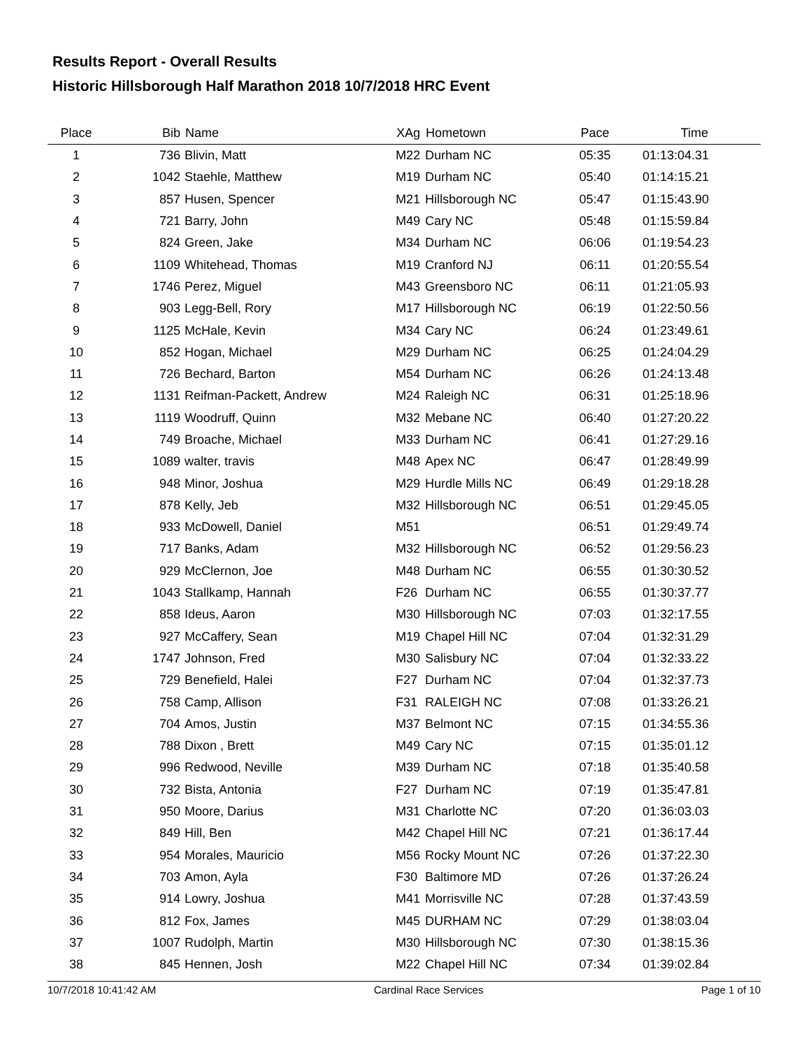Results Report - Overall Results
Historic Hillsborough Half Marathon 2018 10/7/2018 HRC Event
| Place | Bib | Name | XAg | Hometown | Pace | Time | |
| --- | --- | --- | --- | --- | --- | --- | --- |
| 1 | 736 | Blivin, Matt | M22 | Durham NC | 05:35 | 01:13:04.31 | |
| 2 | 1042 | Staehle, Matthew | M19 | Durham NC | 05:40 | 01:14:15.21 | |
| 3 | 857 | Husen, Spencer | M21 | Hillsborough NC | 05:47 | 01:15:43.90 | |
| 4 | 721 | Barry, John | M49 | Cary NC | 05:48 | 01:15:59.84 | |
| 5 | 824 | Green, Jake | M34 | Durham NC | 06:06 | 01:19:54.23 | |
| 6 | 1109 | Whitehead, Thomas | M19 | Cranford NJ | 06:11 | 01:20:55.54 | |
| 7 | 1746 | Perez, Miguel | M43 | Greensboro NC | 06:11 | 01:21:05.93 | |
| 8 | 903 | Legg-Bell, Rory | M17 | Hillsborough NC | 06:19 | 01:22:50.56 | |
| 9 | 1125 | McHale, Kevin | M34 | Cary NC | 06:24 | 01:23:49.61 | |
| 10 | 852 | Hogan, Michael | M29 | Durham NC | 06:25 | 01:24:04.29 | |
| 11 | 726 | Bechard, Barton | M54 | Durham NC | 06:26 | 01:24:13.48 | |
| 12 | 1131 | Reifman-Packett, Andrew | M24 | Raleigh NC | 06:31 | 01:25:18.96 | |
| 13 | 1119 | Woodruff, Quinn | M32 | Mebane NC | 06:40 | 01:27:20.22 | |
| 14 | 749 | Broache, Michael | M33 | Durham NC | 06:41 | 01:27:29.16 | |
| 15 | 1089 | walter, travis | M48 | Apex NC | 06:47 | 01:28:49.99 | |
| 16 | 948 | Minor, Joshua | M29 | Hurdle Mills NC | 06:49 | 01:29:18.28 | |
| 17 | 878 | Kelly, Jeb | M32 | Hillsborough NC | 06:51 | 01:29:45.05 | |
| 18 | 933 | McDowell, Daniel | M51 | | 06:51 | 01:29:49.74 | |
| 19 | 717 | Banks, Adam | M32 | Hillsborough NC | 06:52 | 01:29:56.23 | |
| 20 | 929 | McClernon, Joe | M48 | Durham NC | 06:55 | 01:30:30.52 | |
| 21 | 1043 | Stallkamp, Hannah | F26 | Durham NC | 06:55 | 01:30:37.77 | |
| 22 | 858 | Ideus, Aaron | M30 | Hillsborough NC | 07:03 | 01:32:17.55 | |
| 23 | 927 | McCaffery, Sean | M19 | Chapel Hill NC | 07:04 | 01:32:31.29 | |
| 24 | 1747 | Johnson, Fred | M30 | Salisbury NC | 07:04 | 01:32:33.22 | |
| 25 | 729 | Benefield, Halei | F27 | Durham NC | 07:04 | 01:32:37.73 | |
| 26 | 758 | Camp, Allison | F31 | RALEIGH NC | 07:08 | 01:33:26.21 | |
| 27 | 704 | Amos, Justin | M37 | Belmont NC | 07:15 | 01:34:55.36 | |
| 28 | 788 | Dixon , Brett | M49 | Cary NC | 07:15 | 01:35:01.12 | |
| 29 | 996 | Redwood, Neville | M39 | Durham NC | 07:18 | 01:35:40.58 | |
| 30 | 732 | Bista, Antonia | F27 | Durham NC | 07:19 | 01:35:47.81 | |
| 31 | 950 | Moore, Darius | M31 | Charlotte NC | 07:20 | 01:36:03.03 | |
| 32 | 849 | Hill, Ben | M42 | Chapel Hill NC | 07:21 | 01:36:17.44 | |
| 33 | 954 | Morales, Mauricio | M56 | Rocky Mount NC | 07:26 | 01:37:22.30 | |
| 34 | 703 | Amon, Ayla | F30 | Baltimore MD | 07:26 | 01:37:26.24 | |
| 35 | 914 | Lowry, Joshua | M41 | Morrisville NC | 07:28 | 01:37:43.59 | |
| 36 | 812 | Fox, James | M45 | DURHAM NC | 07:29 | 01:38:03.04 | |
| 37 | 1007 | Rudolph, Martin | M30 | Hillsborough NC | 07:30 | 01:38:15.36 | |
| 38 | 845 | Hennen, Josh | M22 | Chapel Hill NC | 07:34 | 01:39:02.84 | |
10/7/2018 10:41:42 AM Cardinal Race Services Page 1 of 10